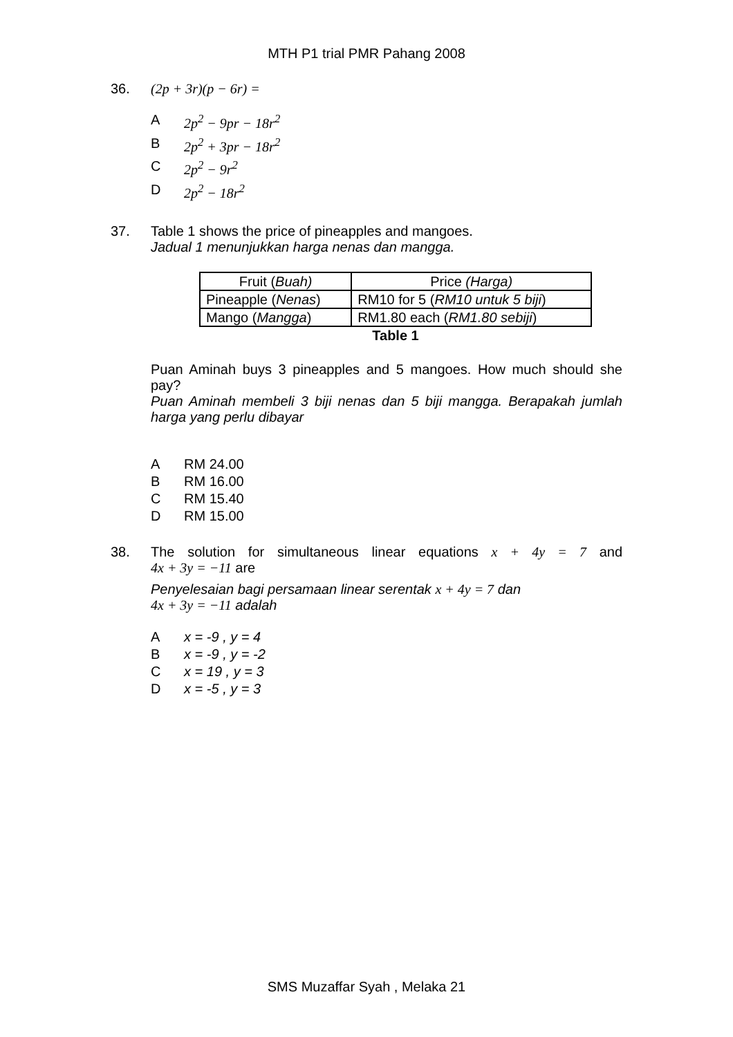MTH P1 trial PMR Pahang 2008
36. (2p + 3r)(p − 6r) =
A 2p<sup>2</sup> − 9pr − 18r<sup>2</sup>
B 2p<sup>2</sup> + 3pr − 18r<sup>2</sup>
C 2p<sup>2</sup> − 9r<sup>2</sup>
D 2p<sup>2</sup> − 18r<sup>2</sup>
37. Table 1 shows the price of pineapples and mangoes.
Jadual 1 menunjukkan harga nenas dan mangga.
| Fruit ( Buah) | Price (Harga) |
| Pineapple ( Nenas ) | RM10 for 5 ( RM10 untuk 5 biji ) |
| Mango ( Mangga ) | RM1.80 each ( RM1.80 sebiji ) |
| Table 1 | |
Puan Aminah buys 3 pineapples and 5 mangoes. How much should she pay?
Puan Aminah membeli 3 biji nenas dan 5 biji mangga. Berapakah jumlah harga yang perlu dibayar
A RM 24.00
B RM 16.00
C RM 15.40
D RM 15.00
38. The solution for simultaneous linear equations x + 4y = 7 and
4x + 3y = −11 are
Penyelesaian bagi persamaan linear serentak x + 4y = 7 dan
4x + 3y = −11 adalah
Ax = -9 , y = 4
Bx = -9 , y = -2
Cx = 19 , y = 3
Dx = -5 , y = 3
SMS Muzaffar Syah , Melaka 21